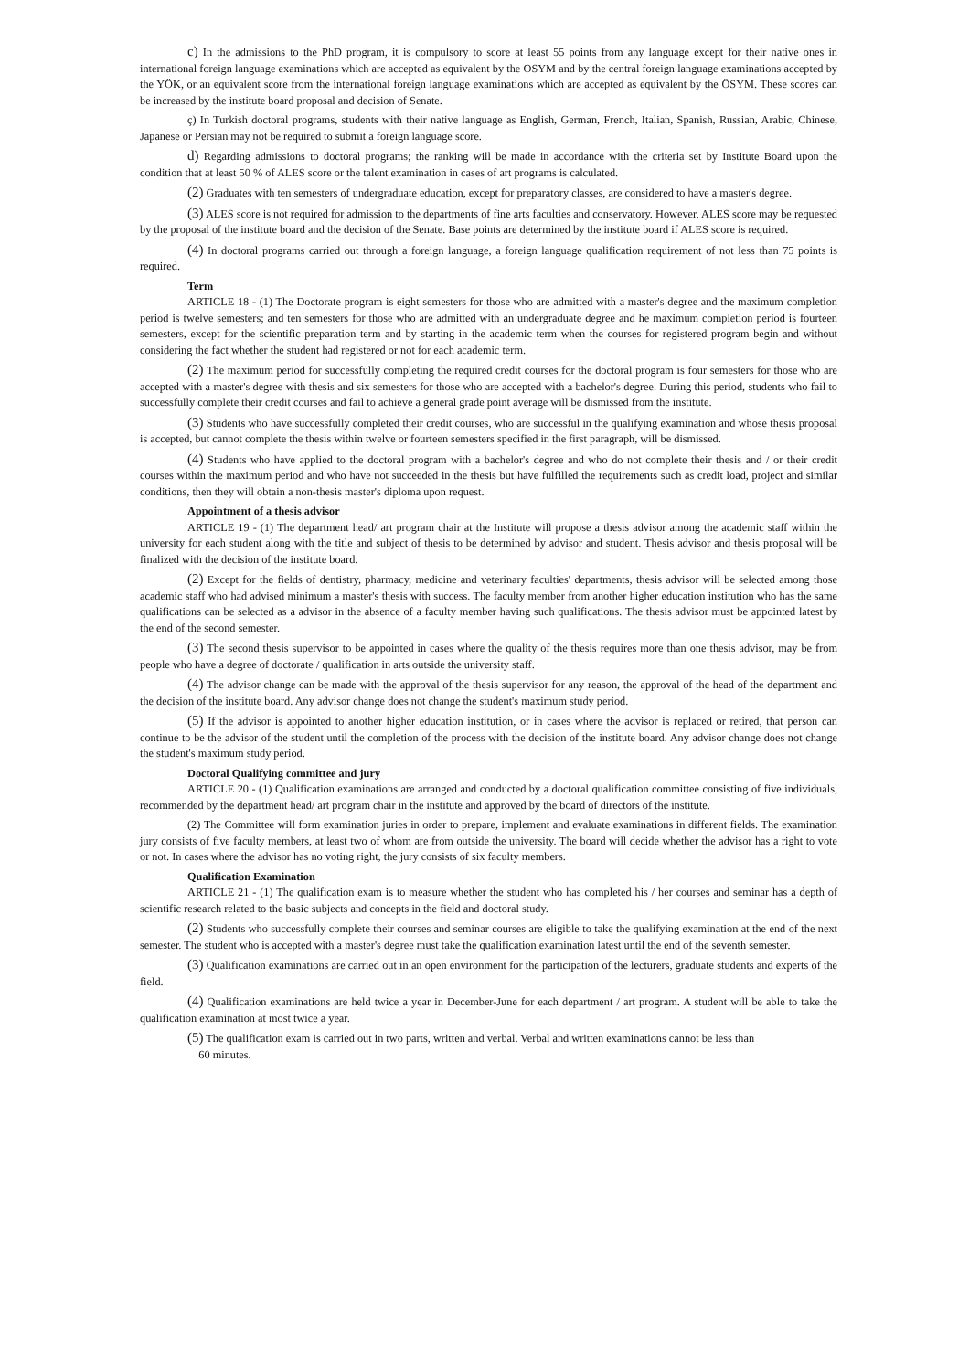c) In the admissions to the PhD program, it is compulsory to score at least 55 points from any language except for their native ones in international foreign language examinations which are accepted as equivalent by the OSYM and by the central foreign language examinations accepted by the YÖK, or an equivalent score from the international foreign language examinations which are accepted as equivalent by the ÖSYM. These scores can be increased by the institute board proposal and decision of Senate.
ç) In Turkish doctoral programs, students with their native language as English, German, French, Italian, Spanish, Russian, Arabic, Chinese, Japanese or Persian may not be required to submit a foreign language score.
d) Regarding admissions to doctoral programs; the ranking will be made in accordance with the criteria set by Institute Board upon the condition that at least 50 % of ALES score or the talent examination in cases of art programs is calculated.
(2) Graduates with ten semesters of undergraduate education, except for preparatory classes, are considered to have a master's degree.
(3) ALES score is not required for admission to the departments of fine arts faculties and conservatory. However, ALES score may be requested by the proposal of the institute board and the decision of the Senate. Base points are determined by the institute board if ALES score is required.
(4) In doctoral programs carried out through a foreign language, a foreign language qualification requirement of not less than 75 points is required.
Term
ARTICLE 18 - (1) The Doctorate program is eight semesters for those who are admitted with a master's degree and the maximum completion period is twelve semesters; and ten semesters for those who are admitted with an undergraduate degree and he maximum completion period is fourteen semesters, except for the scientific preparation term and by starting in the academic term when the courses for registered program begin and without considering the fact whether the student had registered or not for each academic term.
(2) The maximum period for successfully completing the required credit courses for the doctoral program is four semesters for those who are accepted with a master's degree with thesis and six semesters for those who are accepted with a bachelor's degree. During this period, students who fail to successfully complete their credit courses and fail to achieve a general grade point average will be dismissed from the institute.
(3) Students who have successfully completed their credit courses, who are successful in the qualifying examination and whose thesis proposal is accepted, but cannot complete the thesis within twelve or fourteen semesters specified in the first paragraph, will be dismissed.
(4) Students who have applied to the doctoral program with a bachelor's degree and who do not complete their thesis and / or their credit courses within the maximum period and who have not succeeded in the thesis but have fulfilled the requirements such as credit load, project and similar conditions, then they will obtain a non-thesis master's diploma upon request.
Appointment of a thesis advisor
ARTICLE 19 - (1) The department head/ art program chair at the Institute will propose a thesis advisor among the academic staff within the university for each student along with the title and subject of thesis to be determined by advisor and student. Thesis advisor and thesis proposal will be finalized with the decision of the institute board.
(2) Except for the fields of dentistry, pharmacy, medicine and veterinary faculties' departments, thesis advisor will be selected among those academic staff who had advised minimum a master's thesis with success. The faculty member from another higher education institution who has the same qualifications can be selected as a advisor in the absence of a faculty member having such qualifications. The thesis advisor must be appointed latest by the end of the second semester.
(3) The second thesis supervisor to be appointed in cases where the quality of the thesis requires more than one thesis advisor, may be from people who have a degree of doctorate / qualification in arts outside the university staff.
(4) The advisor change can be made with the approval of the thesis supervisor for any reason, the approval of the head of the department and the decision of the institute board. Any advisor change does not change the student's maximum study period.
(5) If the advisor is appointed to another higher education institution, or in cases where the advisor is replaced or retired, that person can continue to be the advisor of the student until the completion of the process with the decision of the institute board. Any advisor change does not change the student's maximum study period.
Doctoral Qualifying committee and jury
ARTICLE 20 - (1) Qualification examinations are arranged and conducted by a doctoral qualification committee consisting of five individuals, recommended by the department head/ art program chair in the institute and approved by the board of directors of the institute.
(2) The Committee will form examination juries in order to prepare, implement and evaluate examinations in different fields. The examination jury consists of five faculty members, at least two of whom are from outside the university. The board will decide whether the advisor has a right to vote or not. In cases where the advisor has no voting right, the jury consists of six faculty members.
Qualification Examination
ARTICLE 21 - (1) The qualification exam is to measure whether the student who has completed his / her courses and seminar has a depth of scientific research related to the basic subjects and concepts in the field and doctoral study.
(2) Students who successfully complete their courses and seminar courses are eligible to take the qualifying examination at the end of the next semester. The student who is accepted with a master's degree must take the qualification examination latest until the end of the seventh semester.
(3) Qualification examinations are carried out in an open environment for the participation of the lecturers, graduate students and experts of the field.
(4) Qualification examinations are held twice a year in December-June for each department / art program. A student will be able to take the qualification examination at most twice a year.
(5) The qualification exam is carried out in two parts, written and verbal. Verbal and written examinations cannot be less than
60 minutes.